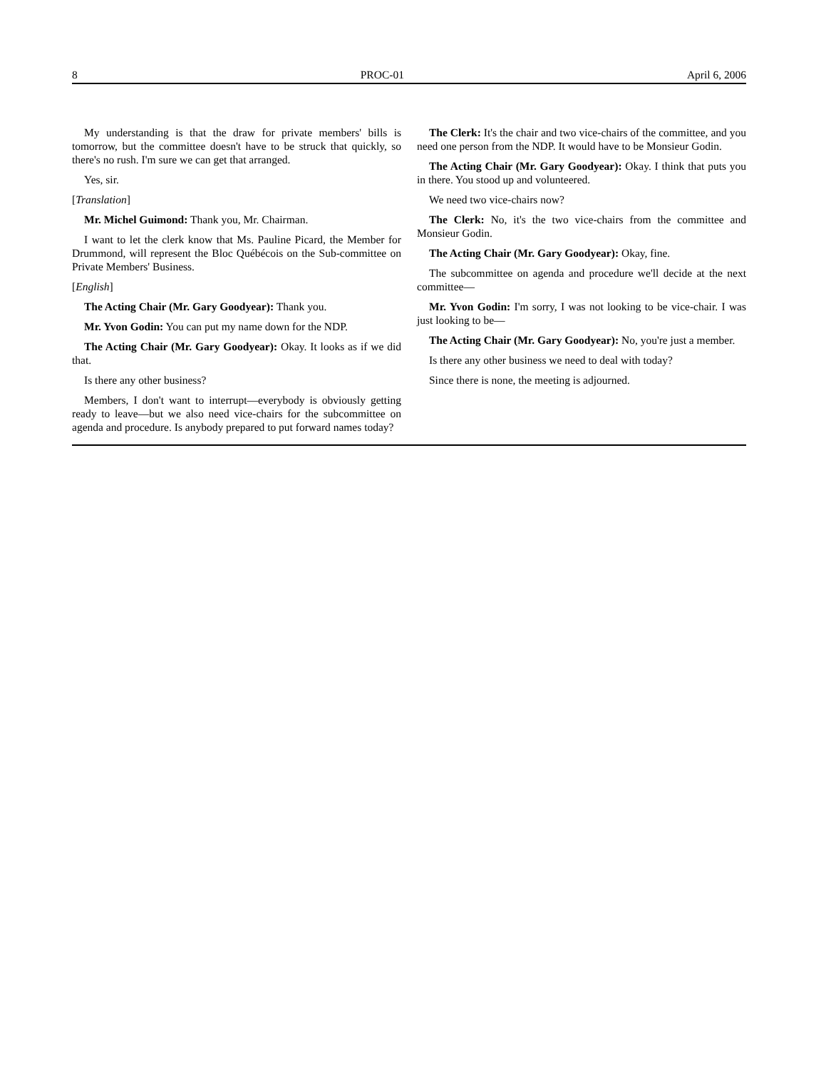8 PROC-01 April 6, 2006
My understanding is that the draw for private members' bills is tomorrow, but the committee doesn't have to be struck that quickly, so there's no rush. I'm sure we can get that arranged.
Yes, sir.
[Translation]
Mr. Michel Guimond: Thank you, Mr. Chairman.
I want to let the clerk know that Ms. Pauline Picard, the Member for Drummond, will represent the Bloc Québécois on the Sub-committee on Private Members' Business.
[English]
The Acting Chair (Mr. Gary Goodyear): Thank you.
Mr. Yvon Godin: You can put my name down for the NDP.
The Acting Chair (Mr. Gary Goodyear): Okay. It looks as if we did that.
Is there any other business?
Members, I don't want to interrupt—everybody is obviously getting ready to leave—but we also need vice-chairs for the subcommittee on agenda and procedure. Is anybody prepared to put forward names today?
The Clerk: It's the chair and two vice-chairs of the committee, and you need one person from the NDP. It would have to be Monsieur Godin.
The Acting Chair (Mr. Gary Goodyear): Okay. I think that puts you in there. You stood up and volunteered.
We need two vice-chairs now?
The Clerk: No, it's the two vice-chairs from the committee and Monsieur Godin.
The Acting Chair (Mr. Gary Goodyear): Okay, fine.
The subcommittee on agenda and procedure we'll decide at the next committee—
Mr. Yvon Godin: I'm sorry, I was not looking to be vice-chair. I was just looking to be—
The Acting Chair (Mr. Gary Goodyear): No, you're just a member.
Is there any other business we need to deal with today?
Since there is none, the meeting is adjourned.